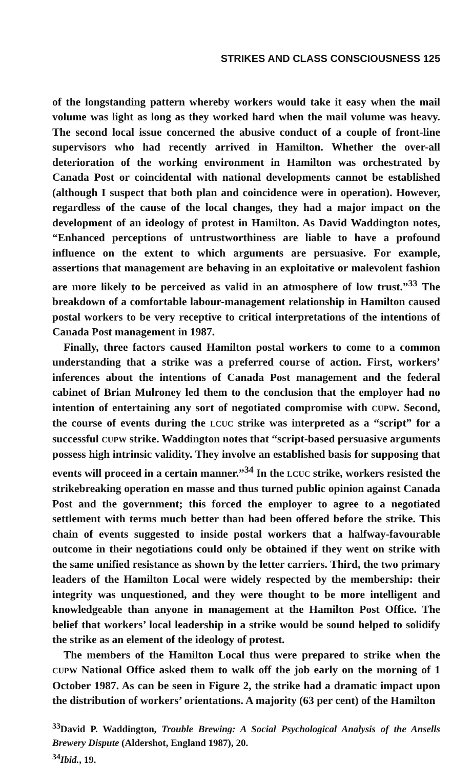STRIKES AND CLASS CONSCIOUSNESS 125
of the longstanding pattern whereby workers would take it easy when the mail volume was light as long as they worked hard when the mail volume was heavy. The second local issue concerned the abusive conduct of a couple of front-line supervisors who had recently arrived in Hamilton. Whether the over-all deterioration of the working environment in Hamilton was orchestrated by Canada Post or coincidental with national developments cannot be established (although I suspect that both plan and coincidence were in operation). However, regardless of the cause of the local changes, they had a major impact on the development of an ideology of protest in Hamilton. As David Waddington notes, “Enhanced perceptions of untrustworthiness are liable to have a profound influence on the extent to which arguments are persuasive. For example, assertions that management are behaving in an exploitative or malevolent fashion are more likely to be perceived as valid in an atmosphere of low trust.”<sup>33</sup> The breakdown of a comfortable labour-management relationship in Hamilton caused postal workers to be very receptive to critical interpretations of the intentions of Canada Post management in 1987.
Finally, three factors caused Hamilton postal workers to come to a common understanding that a strike was a preferred course of action. First, workers’ inferences about the intentions of Canada Post management and the federal cabinet of Brian Mulroney led them to the conclusion that the employer had no intention of entertaining any sort of negotiated compromise with CUPW. Second, the course of events during the LCUC strike was interpreted as a “script” for a successful CUPW strike. Waddington notes that “script-based persuasive arguments possess high intrinsic validity. They involve an established basis for supposing that events will proceed in a certain manner.”<sup>34</sup> In the LCUC strike, workers resisted the strikebreaking operation en masse and thus turned public opinion against Canada Post and the government; this forced the employer to agree to a negotiated settlement with terms much better than had been offered before the strike. This chain of events suggested to inside postal workers that a halfway-favourable outcome in their negotiations could only be obtained if they went on strike with the same unified resistance as shown by the letter carriers. Third, the two primary leaders of the Hamilton Local were widely respected by the membership: their integrity was unquestioned, and they were thought to be more intelligent and knowledgeable than anyone in management at the Hamilton Post Office. The belief that workers’ local leadership in a strike would be sound helped to solidify the strike as an element of the ideology of protest.
The members of the Hamilton Local thus were prepared to strike when the CUPW National Office asked them to walk off the job early on the morning of 1 October 1987. As can be seen in Figure 2, the strike had a dramatic impact upon the distribution of workers’ orientations. A majority (63 per cent) of the Hamilton
<sup>33</sup> David P. Waddington, Trouble Brewing: A Social Psychological Analysis of the Ansells Brewery Dispute (Aldershot, England 1987), 20.
<sup>34</sup> Ibid., 19.